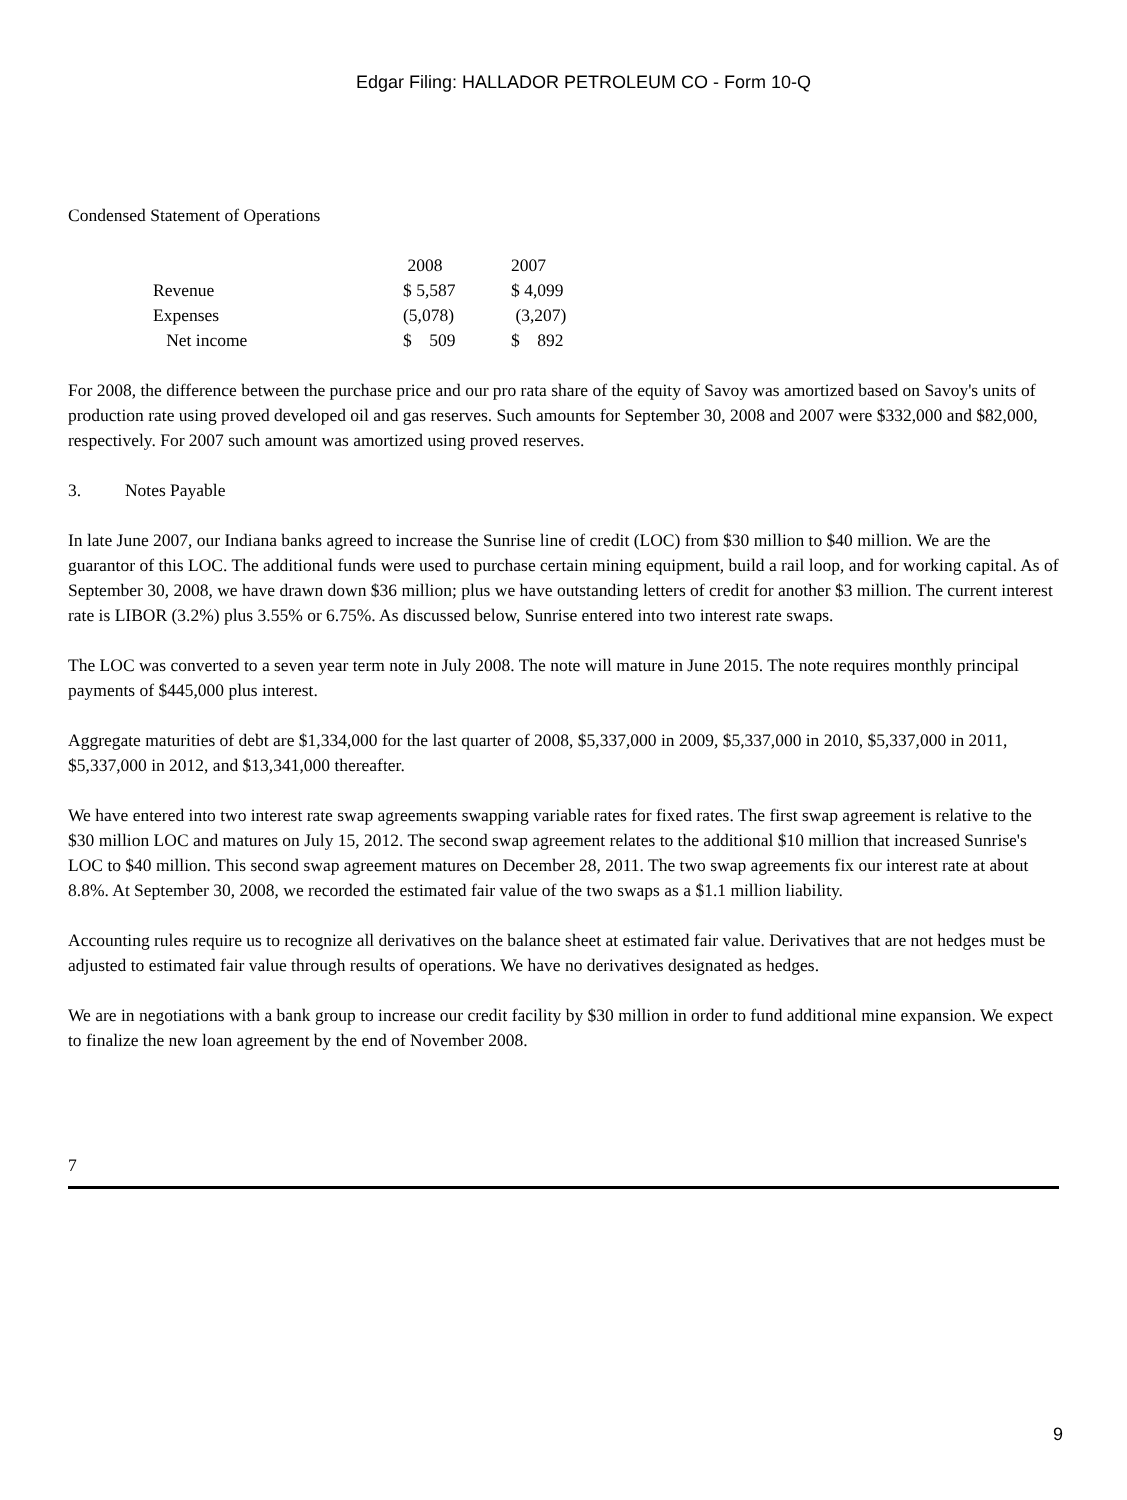Edgar Filing: HALLADOR PETROLEUM CO - Form 10-Q
Condensed Statement of Operations
| | 2008 | 2007 |
| Revenue | $ 5,587 | $ 4,099 |
| Expenses | (5,078) | (3,207) |
| Net income | $ 509 | $ 892 |
For 2008, the difference between the purchase price and our pro rata share of the equity of Savoy was amortized based on Savoy's units of production rate using proved developed oil and gas reserves. Such amounts for September 30, 2008 and 2007 were $332,000 and $82,000, respectively. For 2007 such amount was amortized using proved reserves.
3. Notes Payable
In late June 2007, our Indiana banks agreed to increase the Sunrise line of credit (LOC) from $30 million to $40 million. We are the guarantor of this LOC. The additional funds were used to purchase certain mining equipment, build a rail loop, and for working capital. As of September 30, 2008, we have drawn down $36 million; plus we have outstanding letters of credit for another $3 million. The current interest rate is LIBOR (3.2%) plus 3.55% or 6.75%. As discussed below, Sunrise entered into two interest rate swaps.
The LOC was converted to a seven year term note in July 2008. The note will mature in June 2015. The note requires monthly principal payments of $445,000 plus interest.
Aggregate maturities of debt are $1,334,000 for the last quarter of 2008, $5,337,000 in 2009, $5,337,000 in 2010, $5,337,000 in 2011, $5,337,000 in 2012, and $13,341,000 thereafter.
We have entered into two interest rate swap agreements swapping variable rates for fixed rates. The first swap agreement is relative to the $30 million LOC and matures on July 15, 2012. The second swap agreement relates to the additional $10 million that increased Sunrise's LOC to $40 million. This second swap agreement matures on December 28, 2011. The two swap agreements fix our interest rate at about 8.8%. At September 30, 2008, we recorded the estimated fair value of the two swaps as a $1.1 million liability.
Accounting rules require us to recognize all derivatives on the balance sheet at estimated fair value. Derivatives that are not hedges must be adjusted to estimated fair value through results of operations. We have no derivatives designated as hedges.
We are in negotiations with a bank group to increase our credit facility by $30 million in order to fund additional mine expansion. We expect to finalize the new loan agreement by the end of November 2008.
7
9